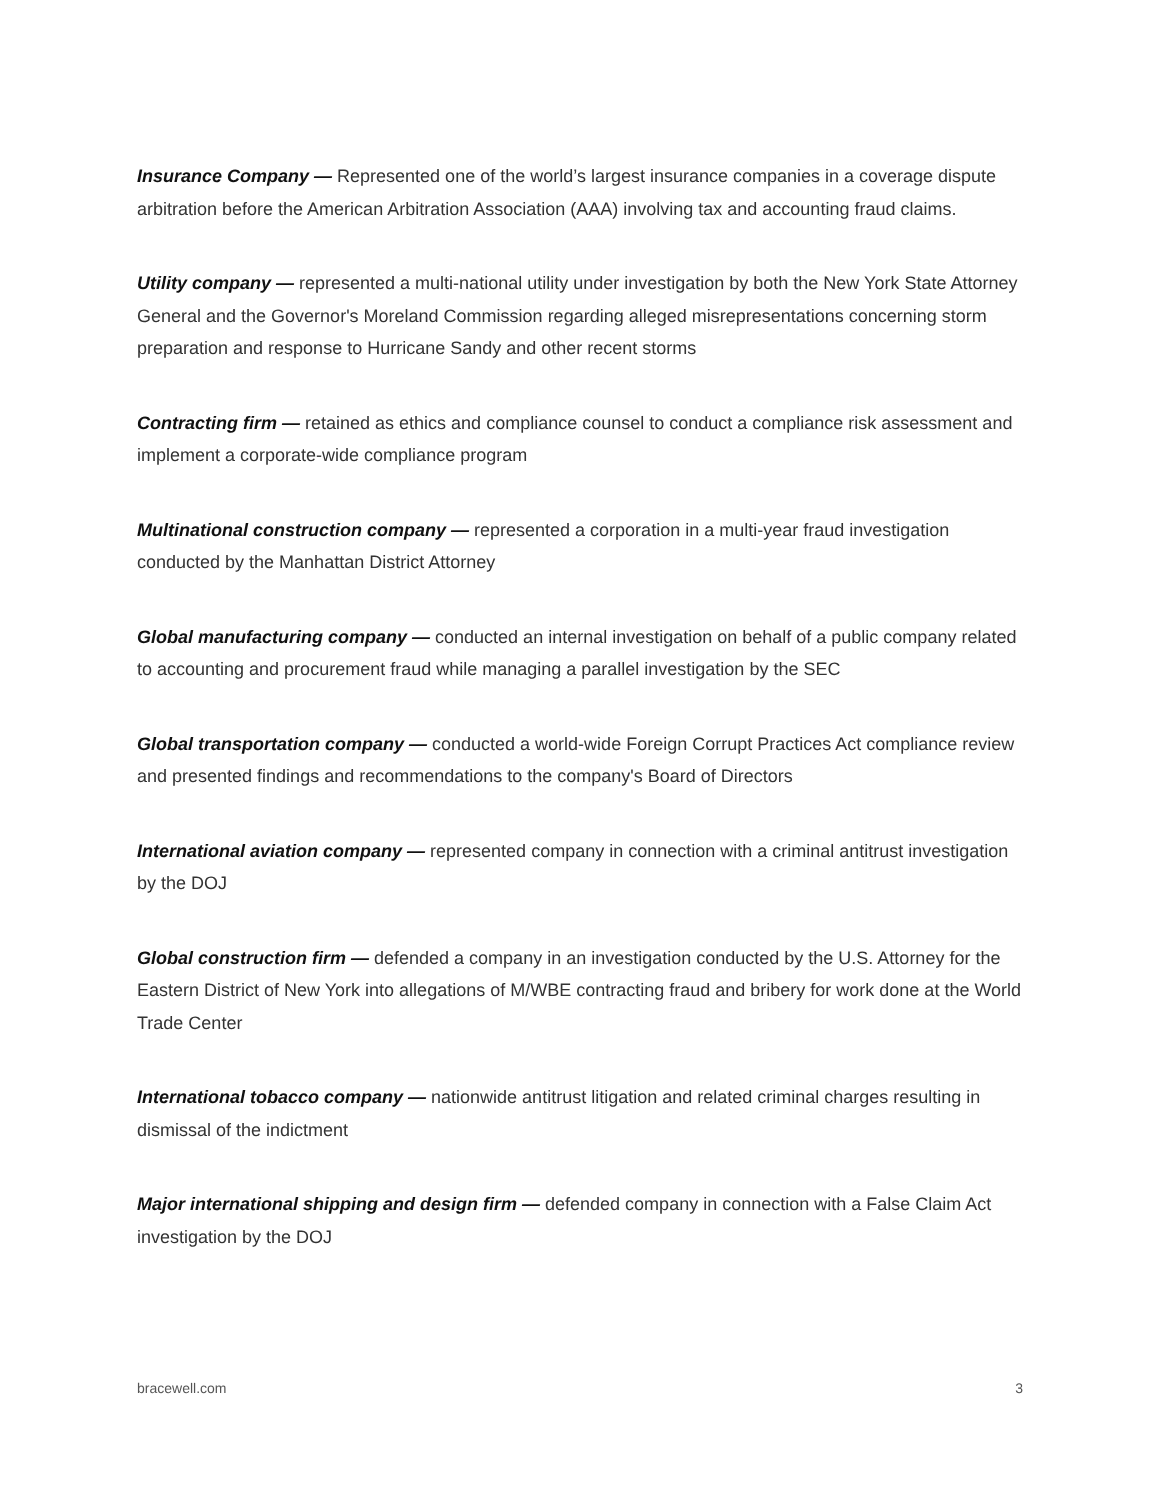Insurance Company — Represented one of the world’s largest insurance companies in a coverage dispute arbitration before the American Arbitration Association (AAA) involving tax and accounting fraud claims.
Utility company — represented a multi-national utility under investigation by both the New York State Attorney General and the Governor's Moreland Commission regarding alleged misrepresentations concerning storm preparation and response to Hurricane Sandy and other recent storms
Contracting firm — retained as ethics and compliance counsel to conduct a compliance risk assessment and implement a corporate-wide compliance program
Multinational construction company — represented a corporation in a multi-year fraud investigation conducted by the Manhattan District Attorney
Global manufacturing company — conducted an internal investigation on behalf of a public company related to accounting and procurement fraud while managing a parallel investigation by the SEC
Global transportation company — conducted a world-wide Foreign Corrupt Practices Act compliance review and presented findings and recommendations to the company's Board of Directors
International aviation company — represented company in connection with a criminal antitrust investigation by the DOJ
Global construction firm — defended a company in an investigation conducted by the U.S. Attorney for the Eastern District of New York into allegations of M/WBE contracting fraud and bribery for work done at the World Trade Center
International tobacco company — nationwide antitrust litigation and related criminal charges resulting in dismissal of the indictment
Major international shipping and design firm — defended company in connection with a False Claim Act investigation by the DOJ
bracewell.com 3